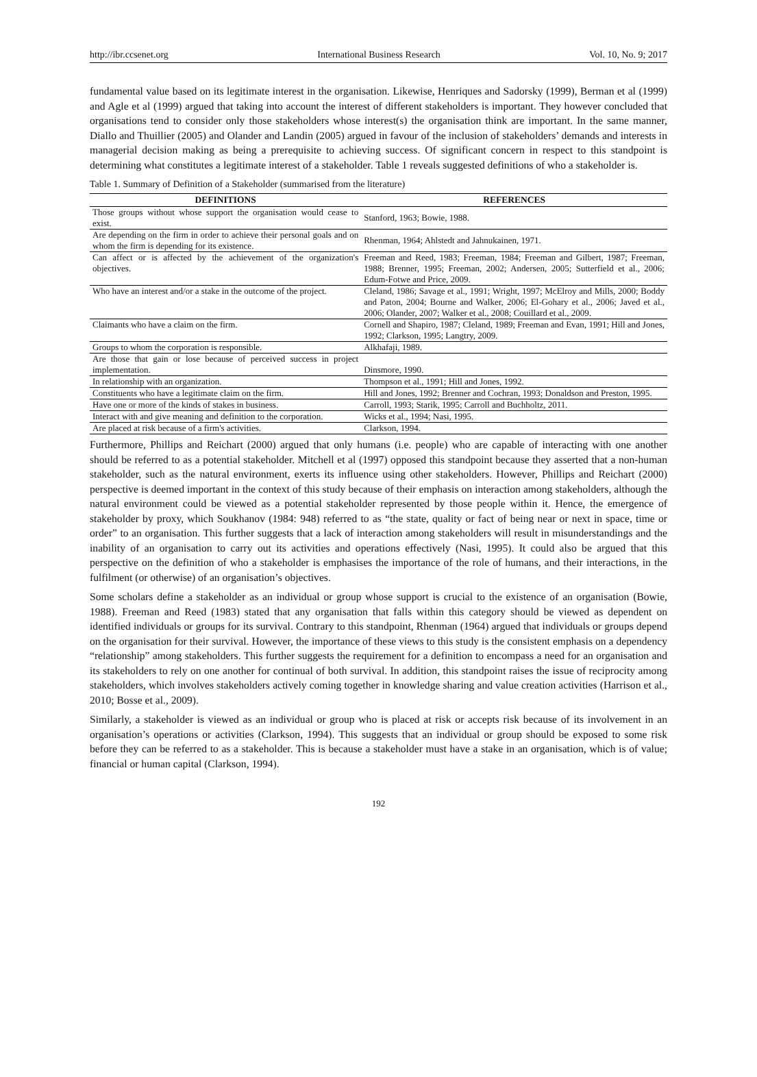http://ibr.ccsenet.org International Business Research Vol. 10, No. 9; 2017
fundamental value based on its legitimate interest in the organisation. Likewise, Henriques and Sadorsky (1999), Berman et al (1999) and Agle et al (1999) argued that taking into account the interest of different stakeholders is important. They however concluded that organisations tend to consider only those stakeholders whose interest(s) the organisation think are important. In the same manner, Diallo and Thuillier (2005) and Olander and Landin (2005) argued in favour of the inclusion of stakeholders’ demands and interests in managerial decision making as being a prerequisite to achieving success. Of significant concern in respect to this standpoint is determining what constitutes a legitimate interest of a stakeholder. Table 1 reveals suggested definitions of who a stakeholder is.
Table 1. Summary of Definition of a Stakeholder (summarised from the literature)
| DEFINITIONS | REFERENCES |
| --- | --- |
| Those groups without whose support the organisation would cease to exist. | Stanford, 1963; Bowie, 1988. |
| Are depending on the firm in order to achieve their personal goals and on whom the firm is depending for its existence. | Rhenman, 1964; Ahlstedt and Jahnukainen, 1971. |
| Can affect or is affected by the achievement of the organization's objectives. | Freeman and Reed, 1983; Freeman, 1984; Freeman and Gilbert, 1987; Freeman, 1988; Brenner, 1995; Freeman, 2002; Andersen, 2005; Sutterfield et al., 2006; Edum-Fotwe and Price, 2009. |
| Who have an interest and/or a stake in the outcome of the project. | Cleland, 1986; Savage et al., 1991; Wright, 1997; McElroy and Mills, 2000; Boddy and Paton, 2004; Bourne and Walker, 2006; El-Gohary et al., 2006; Javed et al., 2006; Olander, 2007; Walker et al., 2008; Couillard et al., 2009. |
| Claimants who have a claim on the firm. | Cornell and Shapiro, 1987; Cleland, 1989; Freeman and Evan, 1991; Hill and Jones, 1992; Clarkson, 1995; Langtry, 2009. |
| Groups to whom the corporation is responsible. | Alkhafaji, 1989. |
| Are those that gain or lose because of perceived success in project implementation. | Dinsmore, 1990. |
| In relationship with an organization. | Thompson et al., 1991; Hill and Jones, 1992. |
| Constituents who have a legitimate claim on the firm. | Hill and Jones, 1992; Brenner and Cochran, 1993; Donaldson and Preston, 1995. |
| Have one or more of the kinds of stakes in business. | Carroll, 1993; Starik, 1995; Carroll and Buchholtz, 2011. |
| Interact with and give meaning and definition to the corporation. | Wicks et al., 1994; Nasi, 1995. |
| Are placed at risk because of a firm's activities. | Clarkson, 1994. |
Furthermore, Phillips and Reichart (2000) argued that only humans (i.e. people) who are capable of interacting with one another should be referred to as a potential stakeholder. Mitchell et al (1997) opposed this standpoint because they asserted that a non-human stakeholder, such as the natural environment, exerts its influence using other stakeholders. However, Phillips and Reichart (2000) perspective is deemed important in the context of this study because of their emphasis on interaction among stakeholders, although the natural environment could be viewed as a potential stakeholder represented by those people within it. Hence, the emergence of stakeholder by proxy, which Soukhanov (1984: 948) referred to as “the state, quality or fact of being near or next in space, time or order” to an organisation. This further suggests that a lack of interaction among stakeholders will result in misunderstandings and the inability of an organisation to carry out its activities and operations effectively (Nasi, 1995). It could also be argued that this perspective on the definition of who a stakeholder is emphasises the importance of the role of humans, and their interactions, in the fulfilment (or otherwise) of an organisation’s objectives.
Some scholars define a stakeholder as an individual or group whose support is crucial to the existence of an organisation (Bowie, 1988). Freeman and Reed (1983) stated that any organisation that falls within this category should be viewed as dependent on identified individuals or groups for its survival. Contrary to this standpoint, Rhenman (1964) argued that individuals or groups depend on the organisation for their survival. However, the importance of these views to this study is the consistent emphasis on a dependency “relationship” among stakeholders. This further suggests the requirement for a definition to encompass a need for an organisation and its stakeholders to rely on one another for continual of both survival. In addition, this standpoint raises the issue of reciprocity among stakeholders, which involves stakeholders actively coming together in knowledge sharing and value creation activities (Harrison et al., 2010; Bosse et al., 2009).
Similarly, a stakeholder is viewed as an individual or group who is placed at risk or accepts risk because of its involvement in an organisation’s operations or activities (Clarkson, 1994). This suggests that an individual or group should be exposed to some risk before they can be referred to as a stakeholder. This is because a stakeholder must have a stake in an organisation, which is of value; financial or human capital (Clarkson, 1994).
192